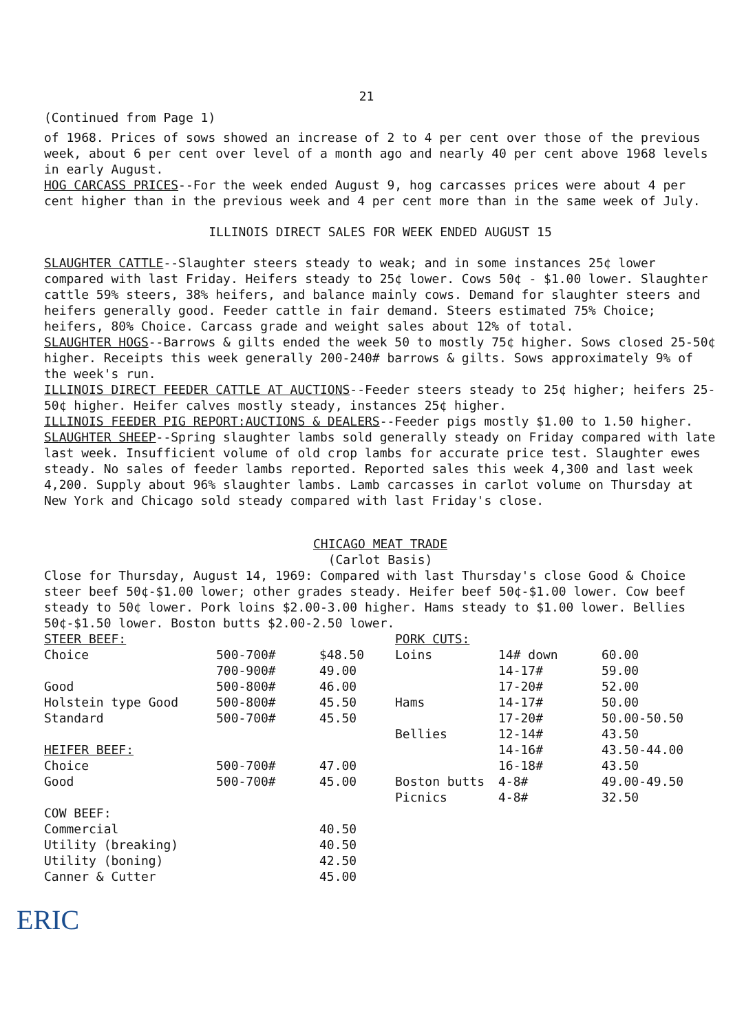21
(Continued from Page 1)
of 1968. Prices of sows showed an increase of 2 to 4 per cent over those of the previous week, about 6 per cent over level of a month ago and nearly 40 per cent above 1968 levels in early August.
HOG CARCASS PRICES--For the week ended August 9, hog carcasses prices were about 4 per cent higher than in the previous week and 4 per cent more than in the same week of July.
ILLINOIS DIRECT SALES FOR WEEK ENDED AUGUST 15
SLAUGHTER CATTLE--Slaughter steers steady to weak; and in some instances 25¢ lower compared with last Friday. Heifers steady to 25¢ lower. Cows 50¢ - $1.00 lower. Slaughter cattle 59% steers, 38% heifers, and balance mainly cows. Demand for slaughter steers and heifers generally good. Feeder cattle in fair demand. Steers estimated 75% Choice; heifers, 80% Choice. Carcass grade and weight sales about 12% of total.
SLAUGHTER HOGS--Barrows & gilts ended the week 50 to mostly 75¢ higher. Sows closed 25-50¢ higher. Receipts this week generally 200-240# barrows & gilts. Sows approximately 9% of the week's run.
ILLINOIS DIRECT FEEDER CATTLE AT AUCTIONS--Feeder steers steady to 25¢ higher; heifers 25-50¢ higher. Heifer calves mostly steady, instances 25¢ higher.
ILLINOIS FEEDER PIG REPORT:AUCTIONS & DEALERS--Feeder pigs mostly $1.00 to 1.50 higher.
SLAUGHTER SHEEP--Spring slaughter lambs sold generally steady on Friday compared with late last week. Insufficient volume of old crop lambs for accurate price test. Slaughter ewes steady. No sales of feeder lambs reported. Reported sales this week 4,300 and last week 4,200. Supply about 96% slaughter lambs. Lamb carcasses in carlot volume on Thursday at New York and Chicago sold steady compared with last Friday's close.
CHICAGO MEAT TRADE
(Carlot Basis)
Close for Thursday, August 14, 1969: Compared with last Thursday's close Good & Choice steer beef 50¢-$1.00 lower; other grades steady. Heifer beef 50¢-$1.00 lower. Cow beef steady to 50¢ lower. Pork loins $2.00-3.00 higher. Hams steady to $1.00 lower. Bellies 50¢-$1.50 lower. Boston butts $2.00-2.50 lower.
| STEER BEEF: | | | PORK CUTS: | | |
| Choice | 500-700# | $48.50 | Loins | 14# down | 60.00 |
| | 700-900# | 49.00 | | 14-17# | 59.00 |
| Good | 500-800# | 46.00 | | 17-20# | 52.00 |
| Holstein type Good | 500-800# | 45.50 | Hams | 14-17# | 50.00 |
| Standard | 500-700# | 45.50 | | 17-20# | 50.00-50.50 |
| | | | Bellies | 12-14# | 43.50 |
| HEIFER BEEF: | | | | 14-16# | 43.50-44.00 |
| Choice | 500-700# | 47.00 | | 16-18# | 43.50 |
| Good | 500-700# | 45.00 | Boston butts | 4-8# | 49.00-49.50 |
| | | | Picnics | 4-8# | 32.50 |
| COW BEEF: | | | | | |
| Commercial | | 40.50 | | | |
| Utility (breaking) | | 40.50 | | | |
| Utility (boning) | | 42.50 | | | |
| Canner & Cutter | | 45.00 | | | |
ERIC